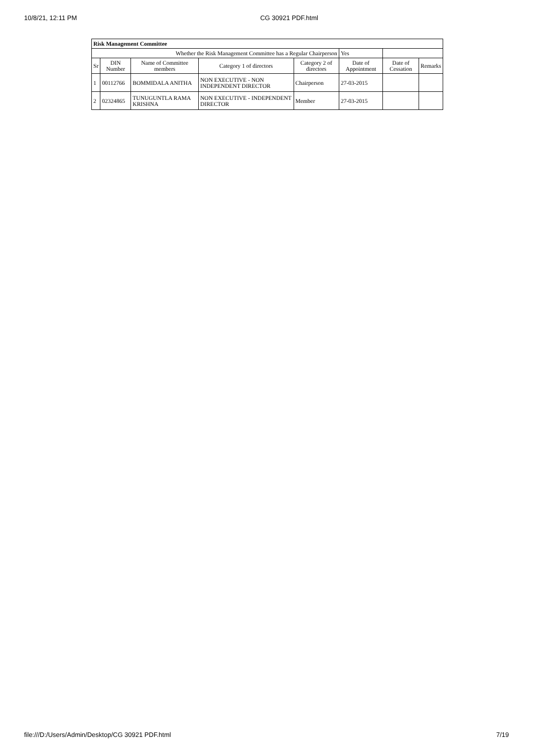10/8/21, 12:11 PM CG 30921 PDF.html
| Risk Management Committee | | | | | | | |
| Whether the Risk Management Committee has a Regular Chairperson | | | | | Yes | | |
| Sr | DIN Number | Name of Committee members | Category 1 of directors | Category 2 of directors | Date of Appointment | Date of Cessation | Remarks |
| 1 | 00112766 | BOMMIDALA ANITHA | NON EXECUTIVE - NON INDEPENDENT DIRECTOR | Chairperson | 27-03-2015 | | |
| 2 | 02324865 | TUNUGUNTLA RAMA KRISHNA | NON EXECUTIVE - INDEPENDENT DIRECTOR | Member | 27-03-2015 | | |
file:///D:/Users/Admin/Desktop/CG 30921 PDF.html 7/19